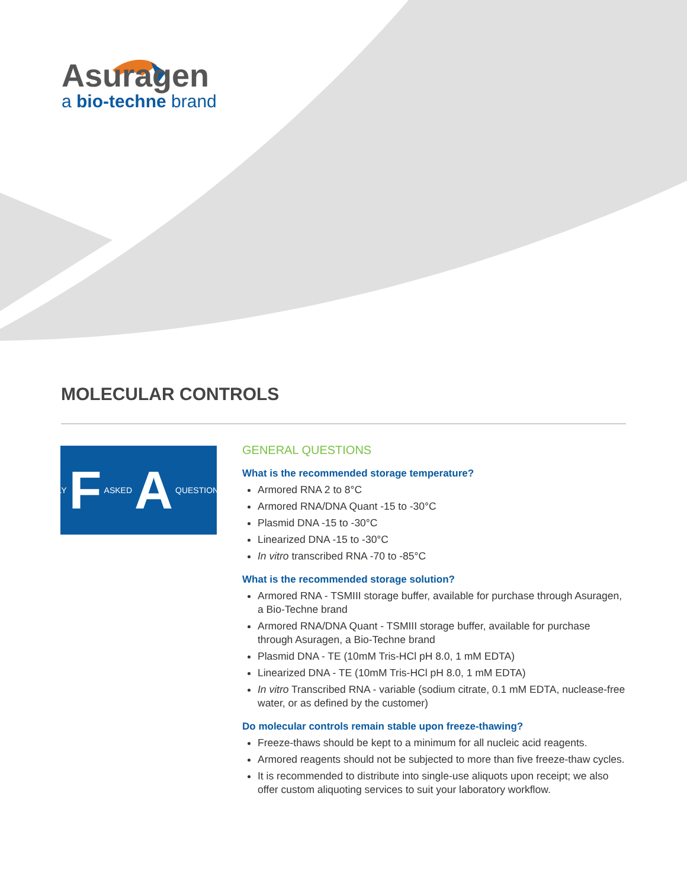Asuragen
a bio-techne brand
MOLECULAR CONTROLS
FREQUENTLY F ASKED A QUESTIONS Q
GENERAL QUESTIONS
What is the recommended storage temperature?
Armored RNA 2 to 8°C
Armored RNA/DNA Quant -15 to -30°C
Plasmid DNA -15 to -30°C
Linearized DNA -15 to -30°C
In vitro transcribed RNA -70 to -85°C
What is the recommended storage solution?
Armored RNA - TSMIII storage buffer, available for purchase through Asuragen, a Bio-Techne brand
Armored RNA/DNA Quant - TSMIII storage buffer, available for purchase through Asuragen, a Bio-Techne brand
Plasmid DNA - TE (10mM Tris-HCl pH 8.0, 1 mM EDTA)
Linearized DNA - TE (10mM Tris-HCl pH 8.0, 1 mM EDTA)
In vitro Transcribed RNA - variable (sodium citrate, 0.1 mM EDTA, nuclease-free water, or as defined by the customer)
Do molecular controls remain stable upon freeze-thawing?
Freeze-thaws should be kept to a minimum for all nucleic acid reagents.
Armored reagents should not be subjected to more than five freeze-thaw cycles.
It is recommended to distribute into single-use aliquots upon receipt; we also offer custom aliquoting services to suit your laboratory workflow.